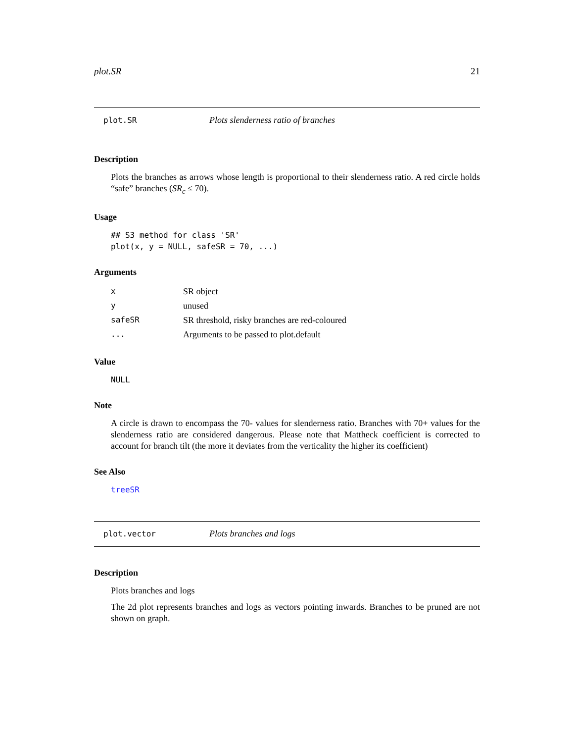plot.SR 21
plot.SR Plots slenderness ratio of branches
Description
Plots the branches as arrows whose length is proportional to their slenderness ratio. A red circle holds “safe” branches (SR<sub>c</sub> ≤ 70).
Usage
## S3 method for class 'SR'
plot(x, y = NULL, safeSR = 70, ...)
Arguments
| x | SR object |
| y | unused |
| safeSR | SR threshold, risky branches are red-coloured |
| ... | Arguments to be passed to plot.default |
Value
NULL
Note
A circle is drawn to encompass the 70- values for slenderness ratio. Branches with 70+ values for the slenderness ratio are considered dangerous. Please note that Mattheck coefficient is corrected to account for branch tilt (the more it deviates from the verticality the higher its coefficient)
See Also
treeSR
plot.vector Plots branches and logs
Description
Plots branches and logs
The 2d plot represents branches and logs as vectors pointing inwards. Branches to be pruned are not shown on graph.